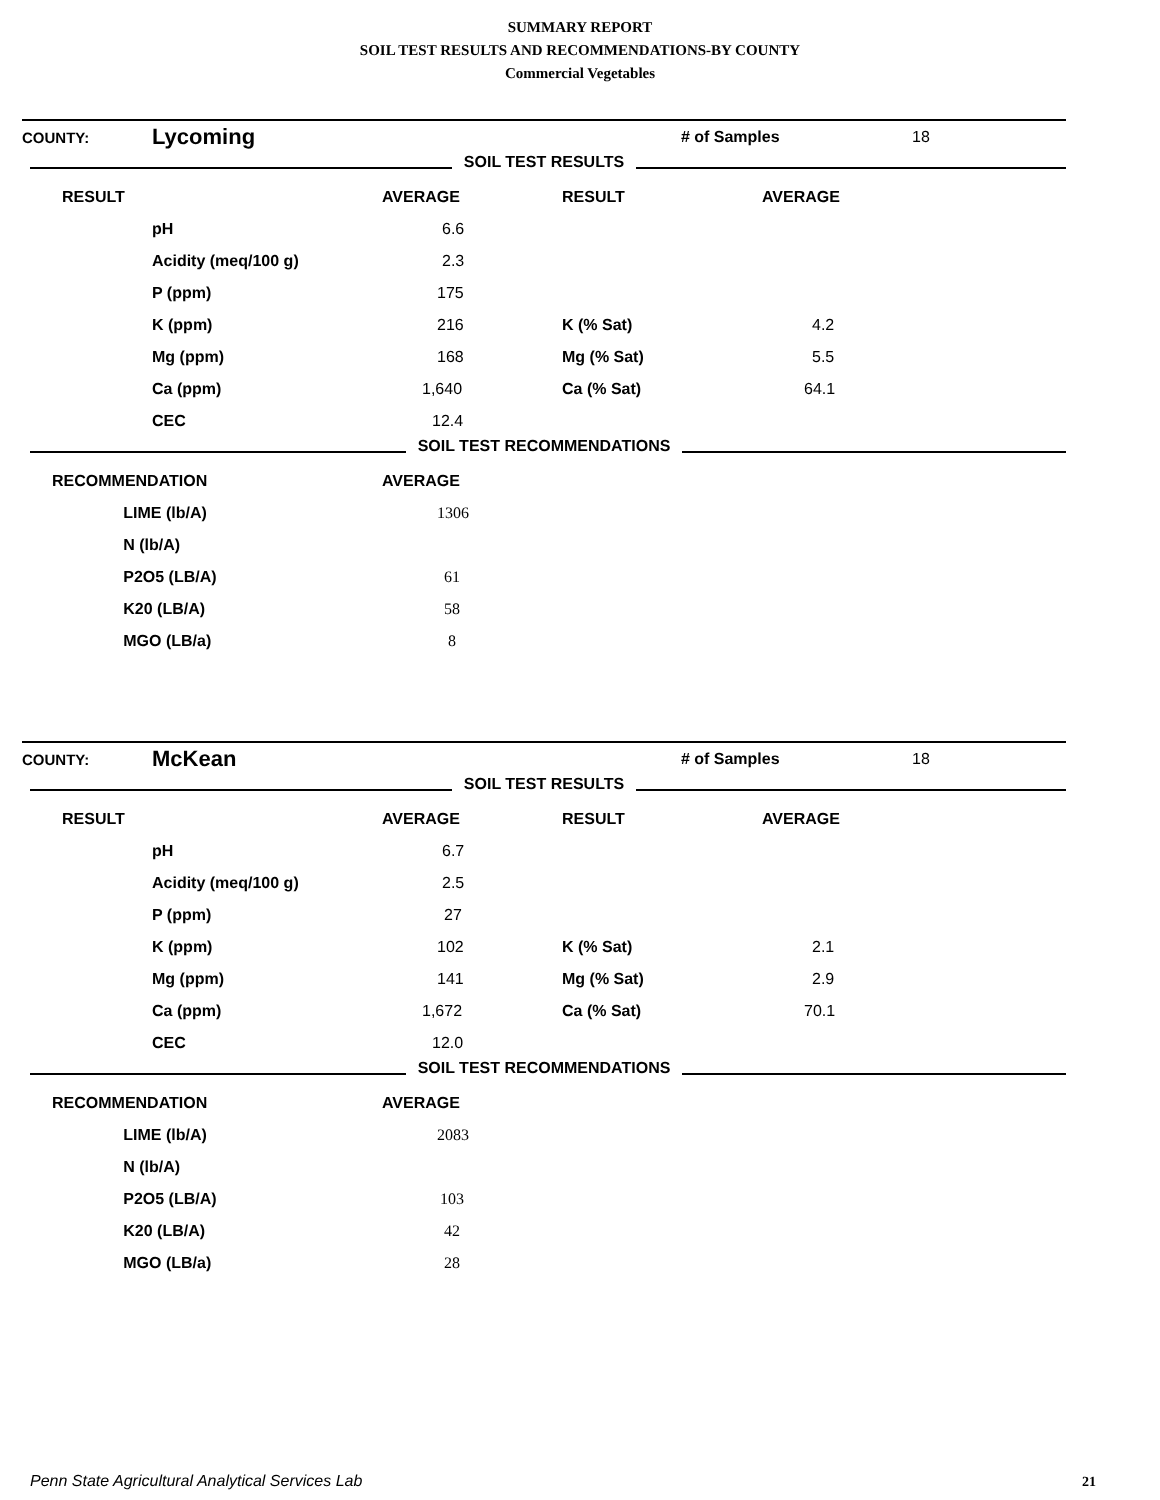SUMMARY REPORT
SOIL TEST RESULTS AND RECOMMENDATIONS-BY COUNTY
Commercial Vegetables
| COUNTY: | Lycoming | # of Samples | 18 |
SOIL TEST RESULTS
| RESULT | | AVERAGE | RESULT | AVERAGE |
| --- | --- | --- | --- | --- |
| | pH | 6.6 | | |
| | Acidity (meq/100 g) | 2.3 | | |
| | P (ppm) | 175 | | |
| | K (ppm) | 216 | K (% Sat) | 4.2 |
| | Mg (ppm) | 168 | Mg (% Sat) | 5.5 |
| | Ca (ppm) | 1,640 | Ca (% Sat) | 64.1 |
| | CEC | 12.4 | | |
SOIL TEST RECOMMENDATIONS
| RECOMMENDATION | | AVERAGE |
| --- | --- | --- |
| | LIME (lb/A) | 1306 |
| | N (lb/A) | |
| | P2O5 (LB/A) | 61 |
| | K20 (LB/A) | 58 |
| | MGO (LB/a) | 8 |
| COUNTY: | McKean | # of Samples | 18 |
SOIL TEST RESULTS
| RESULT | | AVERAGE | RESULT | AVERAGE |
| --- | --- | --- | --- | --- |
| | pH | 6.7 | | |
| | Acidity (meq/100 g) | 2.5 | | |
| | P (ppm) | 27 | | |
| | K (ppm) | 102 | K (% Sat) | 2.1 |
| | Mg (ppm) | 141 | Mg (% Sat) | 2.9 |
| | Ca (ppm) | 1,672 | Ca (% Sat) | 70.1 |
| | CEC | 12.0 | | |
SOIL TEST RECOMMENDATIONS
| RECOMMENDATION | | AVERAGE |
| --- | --- | --- |
| | LIME (lb/A) | 2083 |
| | N (lb/A) | |
| | P2O5 (LB/A) | 103 |
| | K20 (LB/A) | 42 |
| | MGO (LB/a) | 28 |
Penn State Agricultural Analytical Services Lab
21